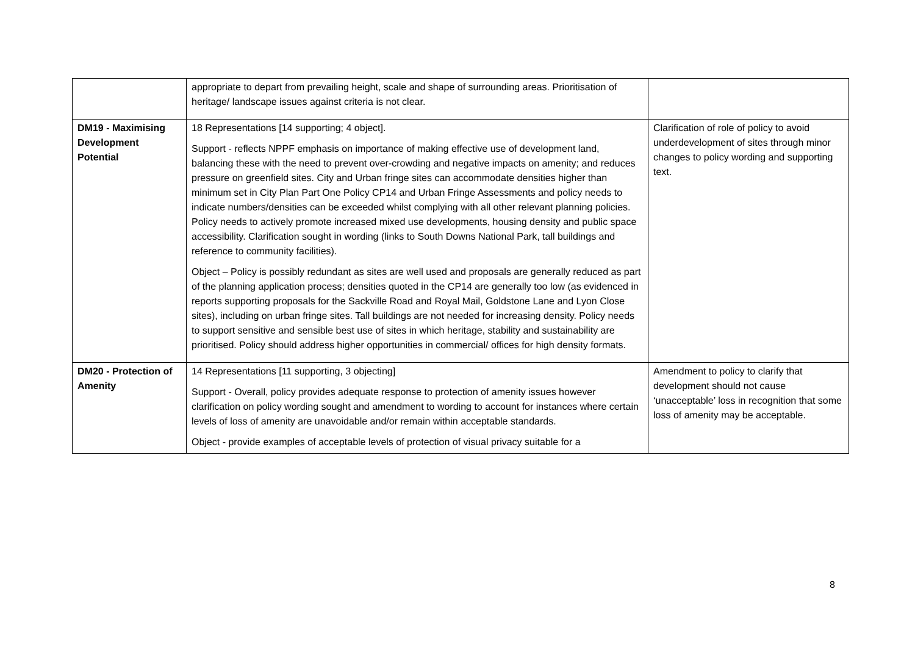| | appropriate to depart from prevailing height, scale and shape of surrounding areas. Prioritisation of heritage/ landscape issues against criteria is not clear. | |
| DM19 - Maximising Development Potential | 18 Representations [14 supporting; 4 object]. Support - reflects NPPF emphasis on importance of making effective use of development land, balancing these with the need to prevent over-crowding and negative impacts on amenity; and reduces pressure on greenfield sites. City and Urban fringe sites can accommodate densities higher than minimum set in City Plan Part One Policy CP14 and Urban Fringe Assessments and policy needs to indicate numbers/densities can be exceeded whilst complying with all other relevant planning policies. Policy needs to actively promote increased mixed use developments, housing density and public space accessibility. Clarification sought in wording (links to South Downs National Park, tall buildings and reference to community facilities). Object – Policy is possibly redundant as sites are well used and proposals are generally reduced as part of the planning application process; densities quoted in the CP14 are generally too low (as evidenced in reports supporting proposals for the Sackville Road and Royal Mail, Goldstone Lane and Lyon Close sites), including on urban fringe sites. Tall buildings are not needed for increasing density. Policy needs to support sensitive and sensible best use of sites in which heritage, stability and sustainability are prioritised. Policy should address higher opportunities in commercial/ offices for high density formats. | Clarification of role of policy to avoid underdevelopment of sites through minor changes to policy wording and supporting text. |
| DM20 - Protection of Amenity | 14 Representations [11 supporting, 3 objecting] Support - Overall, policy provides adequate response to protection of amenity issues however clarification on policy wording sought and amendment to wording to account for instances where certain levels of loss of amenity are unavoidable and/or remain within acceptable standards. Object - provide examples of acceptable levels of protection of visual privacy suitable for a | Amendment to policy to clarify that development should not cause ‘unacceptable’ loss in recognition that some loss of amenity may be acceptable. |
8